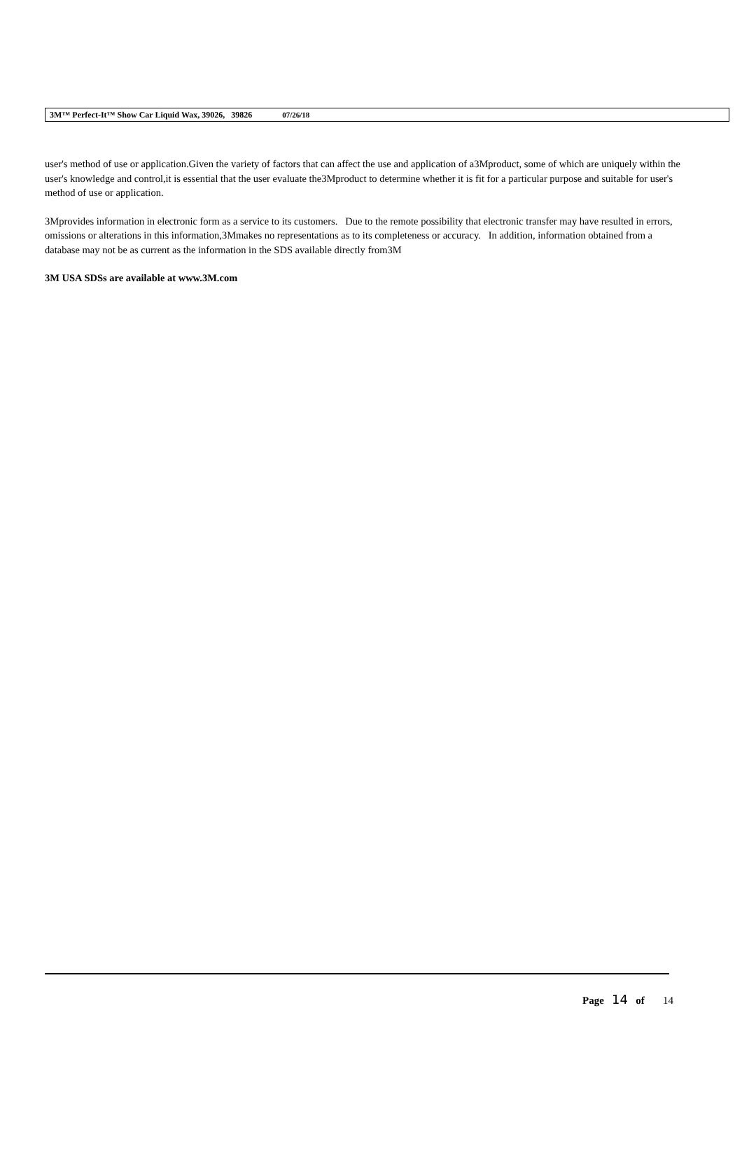3M™ Perfect-It™ Show Car Liquid Wax, 39026, 39826 07/26/18
user's method of use or application.Given the variety of factors that can affect the use and application of a3Mproduct, some of which are uniquely within the user's knowledge and control,it is essential that the user evaluate the3Mproduct to determine whether it is fit for a particular purpose and suitable for user's method of use or application.
3Mprovides information in electronic form as a service to its customers. Due to the remote possibility that electronic transfer may have resulted in errors, omissions or alterations in this information,3Mmakes no representations as to its completeness or accuracy. In addition, information obtained from a database may not be as current as the information in the SDS available directly from3M
3M USA SDSs are available at www.3M.com
Page 14 of 14